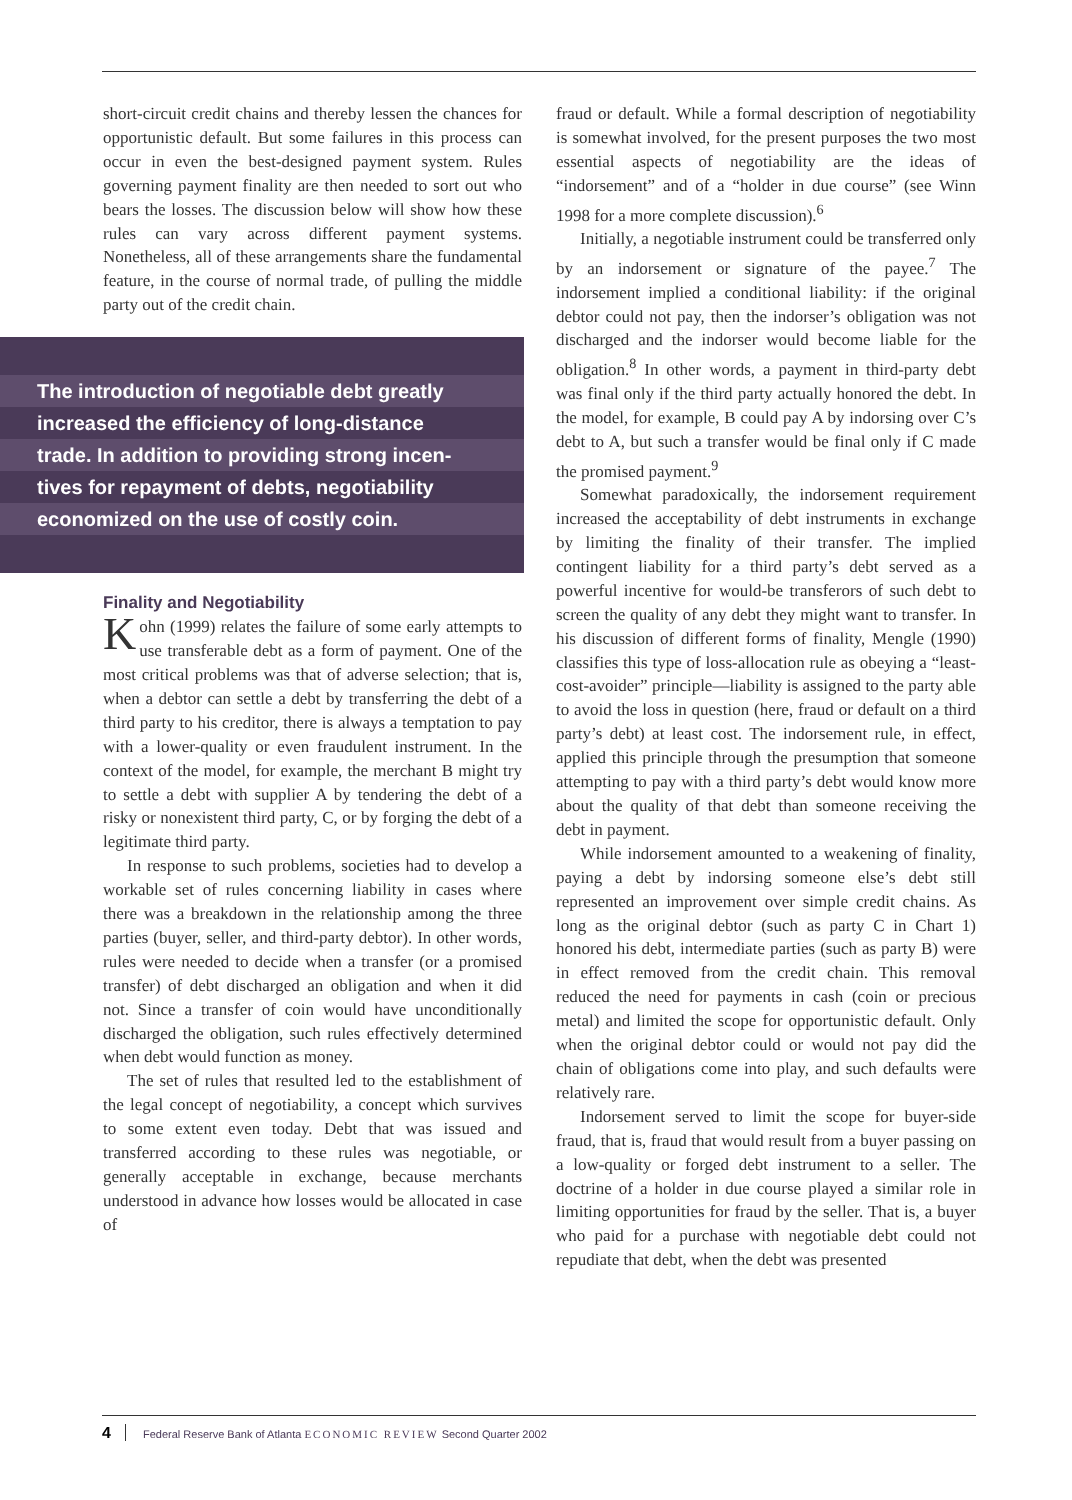short-circuit credit chains and thereby lessen the chances for opportunistic default. But some failures in this process can occur in even the best-designed payment system. Rules governing payment finality are then needed to sort out who bears the losses. The discussion below will show how these rules can vary across different payment systems. Nonetheless, all of these arrangements share the fundamental feature, in the course of normal trade, of pulling the middle party out of the credit chain.
The introduction of negotiable debt greatly
increased the efficiency of long-distance
trade. In addition to providing strong incen-
tives for repayment of debts, negotiability
economized on the use of costly coin.
Finality and Negotiability
Kohn (1999) relates the failure of some early attempts to use transferable debt as a form of payment. One of the most critical problems was that of adverse selection; that is, when a debtor can settle a debt by transferring the debt of a third party to his creditor, there is always a temptation to pay with a lower-quality or even fraudulent instrument. In the context of the model, for example, the merchant B might try to settle a debt with supplier A by tendering the debt of a risky or nonexistent third party, C, or by forging the debt of a legitimate third party.
In response to such problems, societies had to develop a workable set of rules concerning liability in cases where there was a breakdown in the relationship among the three parties (buyer, seller, and third-party debtor). In other words, rules were needed to decide when a transfer (or a promised transfer) of debt discharged an obligation and when it did not. Since a transfer of coin would have unconditionally discharged the obligation, such rules effectively determined when debt would function as money.
The set of rules that resulted led to the establishment of the legal concept of negotiability, a concept which survives to some extent even today. Debt that was issued and transferred according to these rules was negotiable, or generally acceptable in exchange, because merchants understood in advance how losses would be allocated in case of
fraud or default. While a formal description of negotiability is somewhat involved, for the present purposes the two most essential aspects of negotiability are the ideas of “indorsement” and of a “holder in due course” (see Winn 1998 for a more complete discussion).<sup>6</sup>
Initially, a negotiable instrument could be transferred only by an indorsement or signature of the payee.<sup>7</sup> The indorsement implied a conditional liability: if the original debtor could not pay, then the indorser’s obligation was not discharged and the indorser would become liable for the obligation.<sup>8</sup> In other words, a payment in third-party debt was final only if the third party actually honored the debt. In the model, for example, B could pay A by indorsing over C’s debt to A, but such a transfer would be final only if C made the promised payment.<sup>9</sup>
Somewhat paradoxically, the indorsement requirement increased the acceptability of debt instruments in exchange by limiting the finality of their transfer. The implied contingent liability for a third party’s debt served as a powerful incentive for would-be transferors of such debt to screen the quality of any debt they might want to transfer. In his discussion of different forms of finality, Mengle (1990) classifies this type of loss-allocation rule as obeying a “least-cost-avoider” principle—liability is assigned to the party able to avoid the loss in question (here, fraud or default on a third party’s debt) at least cost. The indorsement rule, in effect, applied this principle through the presumption that someone attempting to pay with a third party’s debt would know more about the quality of that debt than someone receiving the debt in payment.
While indorsement amounted to a weakening of finality, paying a debt by indorsing someone else’s debt still represented an improvement over simple credit chains. As long as the original debtor (such as party C in Chart 1) honored his debt, intermediate parties (such as party B) were in effect removed from the credit chain. This removal reduced the need for payments in cash (coin or precious metal) and limited the scope for opportunistic default. Only when the original debtor could or would not pay did the chain of obligations come into play, and such defaults were relatively rare.
Indorsement served to limit the scope for buyer-side fraud, that is, fraud that would result from a buyer passing on a low-quality or forged debt instrument to a seller. The doctrine of a holder in due course played a similar role in limiting opportunities for fraud by the seller. That is, a buyer who paid for a purchase with negotiable debt could not repudiate that debt, when the debt was presented
4 Federal Reserve Bank of Atlanta ECONOMIC REVIEW Second Quarter 2002